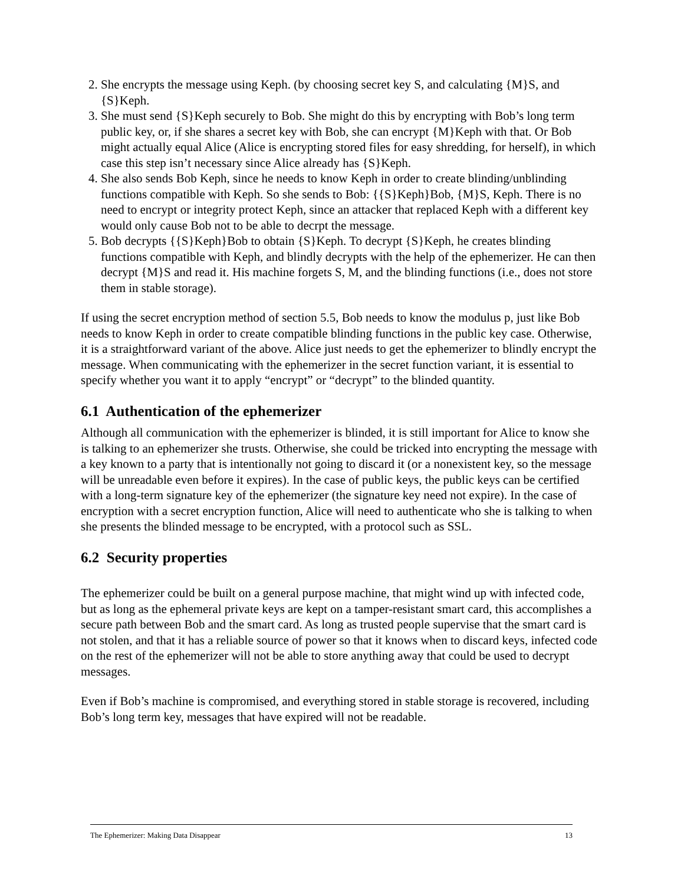2. She encrypts the message using Keph. (by choosing secret key S, and calculating {M}S, and {S}Keph.
3. She must send {S}Keph securely to Bob. She might do this by encrypting with Bob’s long term public key, or, if she shares a secret key with Bob, she can encrypt {M}Keph with that. Or Bob might actually equal Alice (Alice is encrypting stored files for easy shredding, for herself), in which case this step isn’t necessary since Alice already has {S}Keph.
4. She also sends Bob Keph, since he needs to know Keph in order to create blinding/unblinding functions compatible with Keph. So she sends to Bob: {{S}Keph}Bob, {M}S, Keph. There is no need to encrypt or integrity protect Keph, since an attacker that replaced Keph with a different key would only cause Bob not to be able to decrpt the message.
5. Bob decrypts {{S}Keph}Bob to obtain {S}Keph. To decrypt {S}Keph, he creates blinding functions compatible with Keph, and blindly decrypts with the help of the ephemerizer. He can then decrypt {M}S and read it. His machine forgets S, M, and the blinding functions (i.e., does not store them in stable storage).
If using the secret encryption method of section 5.5, Bob needs to know the modulus p, just like Bob needs to know Keph in order to create compatible blinding functions in the public key case. Otherwise, it is a straightforward variant of the above. Alice just needs to get the ephemerizer to blindly encrypt the message. When communicating with the ephemerizer in the secret function variant, it is essential to specify whether you want it to apply “encrypt” or “decrypt” to the blinded quantity.
6.1 Authentication of the ephemerizer
Although all communication with the ephemerizer is blinded, it is still important for Alice to know she is talking to an ephemerizer she trusts. Otherwise, she could be tricked into encrypting the message with a key known to a party that is intentionally not going to discard it (or a nonexistent key, so the message will be unreadable even before it expires). In the case of public keys, the public keys can be certified with a long-term signature key of the ephemerizer (the signature key need not expire). In the case of encryption with a secret encryption function, Alice will need to authenticate who she is talking to when she presents the blinded message to be encrypted, with a protocol such as SSL.
6.2 Security properties
The ephemerizer could be built on a general purpose machine, that might wind up with infected code, but as long as the ephemeral private keys are kept on a tamper-resistant smart card, this accomplishes a secure path between Bob and the smart card. As long as trusted people supervise that the smart card is not stolen, and that it has a reliable source of power so that it knows when to discard keys, infected code on the rest of the ephemerizer will not be able to store anything away that could be used to decrypt messages.
Even if Bob’s machine is compromised, and everything stored in stable storage is recovered, including Bob’s long term key, messages that have expired will not be readable.
The Ephemerizer: Making Data Disappear 13